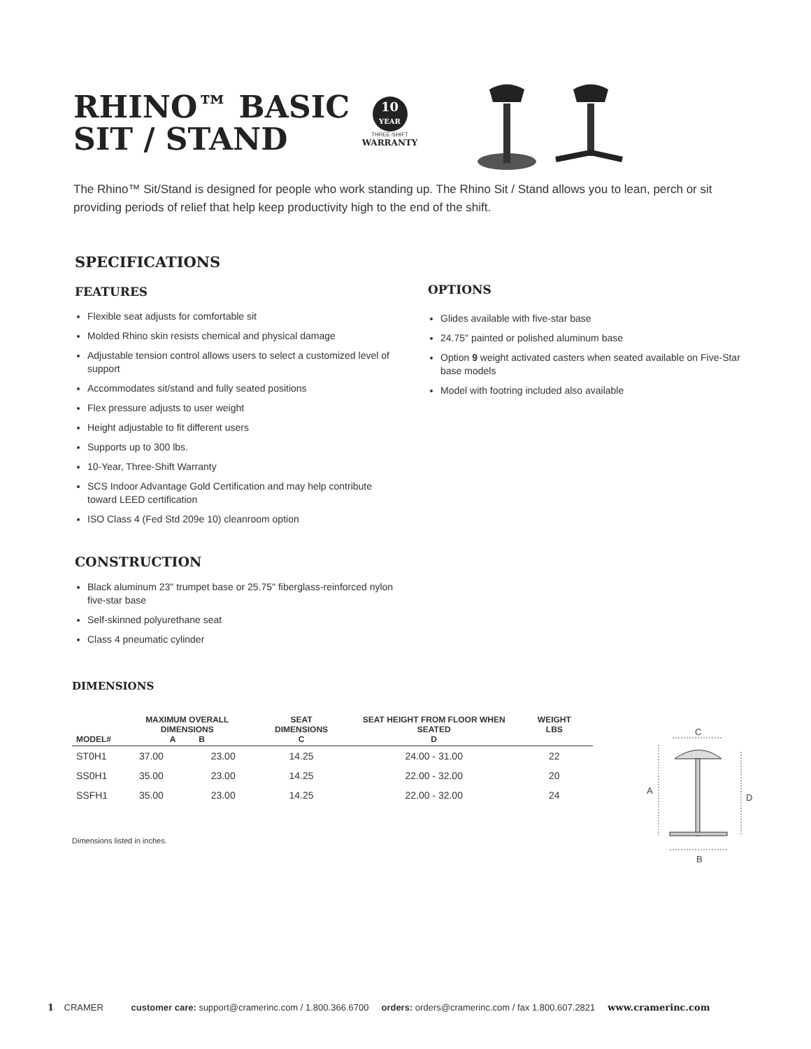RHINO™ BASIC
SIT / STAND
10
YEAR
THREE-SHIFT
WARRANTY
The Rhino™ Sit/Stand is designed for people who work standing up. The Rhino Sit / Stand allows you to lean, perch or sit providing periods of relief that help keep productivity high to the end of the shift.
SPECIFICATIONS
FEATURES
Flexible seat adjusts for comfortable sit
Molded Rhino skin resists chemical and physical damage
Adjustable tension control allows users to select a customized level of support
Accommodates sit/stand and fully seated positions
Flex pressure adjusts to user weight
Height adjustable to fit different users
Supports up to 300 lbs.
10-Year, Three-Shift Warranty
SCS Indoor Advantage Gold Certification and may help contribute toward LEED certification
ISO Class 4 (Fed Std 209e 10) cleanroom option
CONSTRUCTION
Black aluminum 23" trumpet base or 25.75" fiberglass-reinforced nylon five-star base
Self-skinned polyurethane seat
Class 4 pneumatic cylinder
OPTIONS
Glides available with five-star base
24.75" painted or polished aluminum base
Option 9 weight activated casters when seated available on Five-Star base models
Model with footring included also available
DIMENSIONS
| MODEL# | MAXIMUM OVERALL DIMENSIONS A B | | SEAT DIMENSIONS C | SEAT HEIGHT FROM FLOOR WHEN SEATED D | WEIGHT LBS | |
| --- | --- | --- | --- | --- | --- | --- |
| ST0H1 | 37.00 | 23.00 | 14.25 | 24.00 - 31.00 | 22 | |
| SS0H1 | 35.00 | 23.00 | 14.25 | 22.00 - 32.00 | 20 | |
| SSFH1 | 35.00 | 23.00 | 14.25 | 22.00 - 32.00 | 24 | |
Dimensions listed in inches.
C
A
D
B
1 CRAMER customer care: support@cramerinc.com / 1.800.366.6700 orders: orders@cramerinc.com / fax 1.800.607.2821 www.cramerinc.com